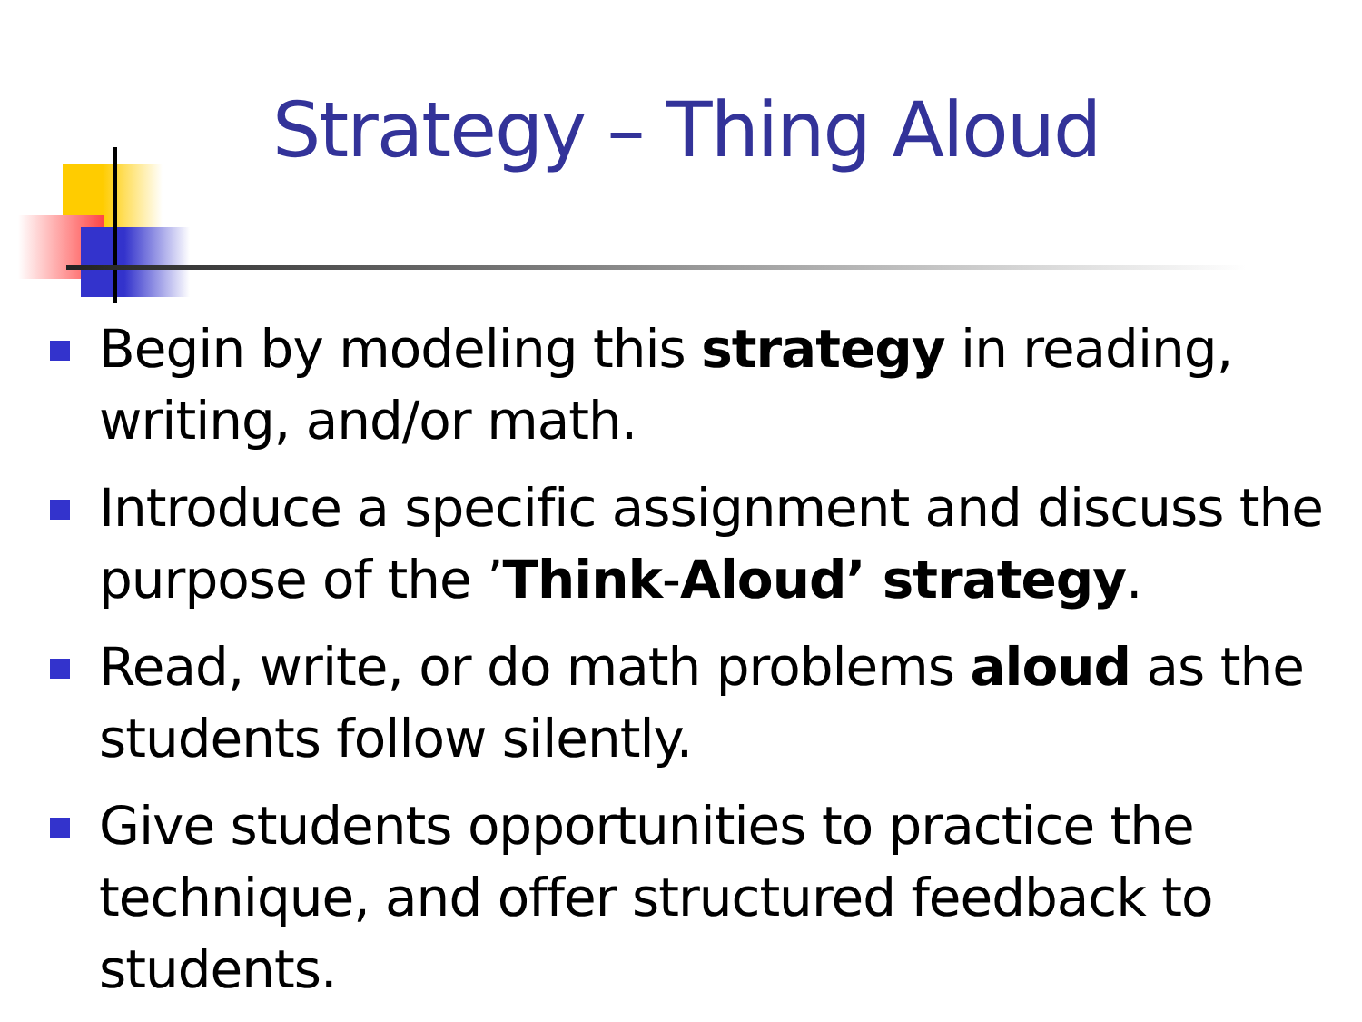Strategy – Thing Aloud
Begin by modeling this strategy in reading, writing, and/or math.
Introduce a specific assignment and discuss the purpose of the ’Think-Aloud’ strategy.
Read, write, or do math problems aloud as the students follow silently.
Give students opportunities to practice the technique, and offer structured feedback to students.